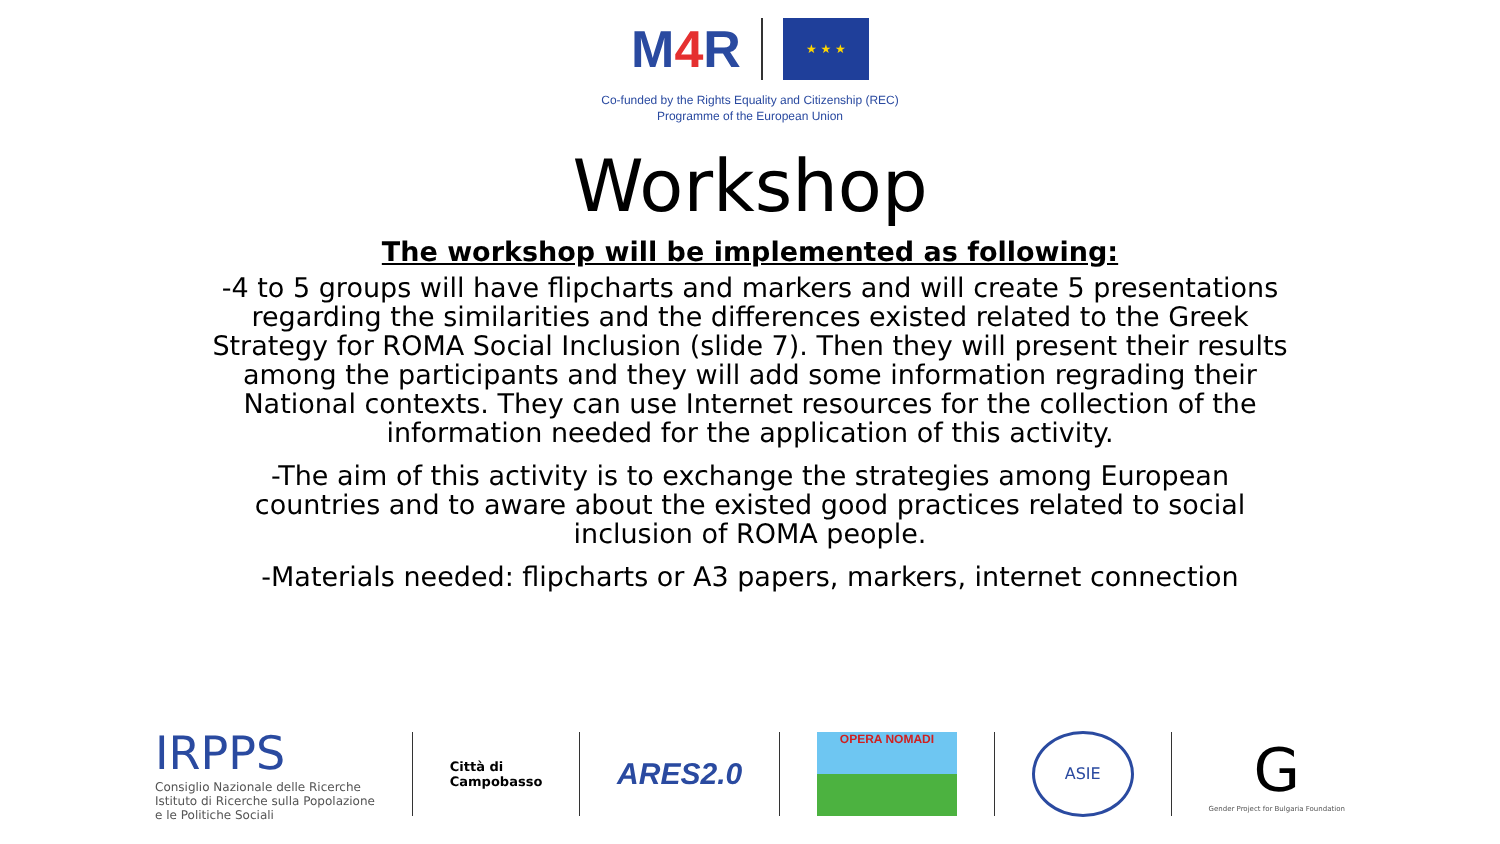M4 R
★ ★ ★
Co-funded by the Rights Equality and Citizenship (REC)
Programme of the European Union
Workshop
The workshop will be implemented as following:
-4 to 5 groups will have flipcharts and markers and will create 5 presentations regarding the similarities and the differences existed related to the Greek Strategy for ROMA Social Inclusion (slide 7). Then they will present their results among the participants and they will add some information regrading their National contexts. They can use Internet resources for the collection of the information needed for the application of this activity.
-The aim of this activity is to exchange the strategies among European countries and to aware about the existed good practices related to social inclusion of ROMA people.
-Materials needed: flipcharts or A3 papers, markers, internet connection
IRPPS
Consiglio Nazionale delle Ricerche
Istituto di Ricerche sulla Popolazione
e le Politiche Sociali
Città di
Campobasso
ARES2.0
OPERA NOMADI
ASIE
G
Gender Project for Bulgaria Foundation